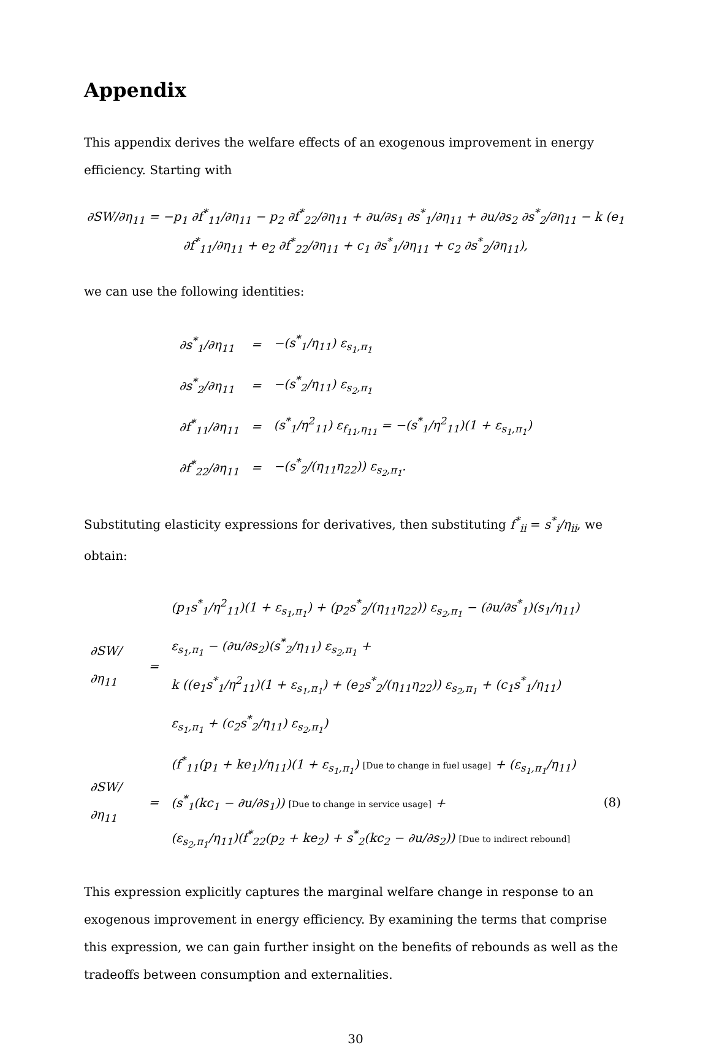Appendix
This appendix derives the welfare effects of an exogenous improvement in energy efficiency. Starting with
∂SW/∂η<sub>11</sub> = −p<sub>1</sub> ∂f<sup>*</sup><sub>11</sub>/∂η<sub>11</sub> − p<sub>2</sub> ∂f<sup>*</sup><sub>22</sub>/∂η<sub>11</sub> + ∂u/∂s<sub>1</sub> ∂s<sup>*</sup><sub>1</sub>/∂η<sub>11</sub> + ∂u/∂s<sub>2</sub> ∂s<sup>*</sup><sub>2</sub>/∂η<sub>11</sub> − k (e<sub>1</sub> ∂f<sup>*</sup><sub>11</sub>/∂η<sub>11</sub> + e<sub>2</sub> ∂f<sup>*</sup><sub>22</sub>/∂η<sub>11</sub> + c<sub>1</sub> ∂s<sup>*</sup><sub>1</sub>/∂η<sub>11</sub> + c<sub>2</sub> ∂s<sup>*</sup><sub>2</sub>/∂η<sub>11</sub>),
we can use the following identities:
| ∂s<sup>*</sup><sub>1</sub>/∂η<sub>11</sub> | = | −(s<sup>*</sup><sub>1</sub>/η<sub>11</sub>) ε<sub>s<sub>1</sub>,π<sub>1</sub></sub> |
| ∂s<sup>*</sup><sub>2</sub>/∂η<sub>11</sub> | = | −(s<sup>*</sup><sub>2</sub>/η<sub>11</sub>) ε<sub>s<sub>2</sub>,π<sub>1</sub></sub> |
| ∂f<sup>*</sup><sub>11</sub>/∂η<sub>11</sub> | = | (s<sup>*</sup><sub>1</sub>/η<sup>2</sup><sub>11</sub>) ε<sub>f<sub>11</sub>,η<sub>11</sub></sub> = −(s<sup>*</sup><sub>1</sub>/η<sup>2</sup><sub>11</sub>)(1 + ε<sub>s<sub>1</sub>,π<sub>1</sub></sub>) |
| ∂f<sup>*</sup><sub>22</sub>/∂η<sub>11</sub> | = | −(s<sup>*</sup><sub>2</sub>/(η<sub>11</sub>η<sub>22</sub>)) ε<sub>s<sub>2</sub>,π<sub>1</sub></sub>. |
Substituting elasticity expressions for derivatives, then substituting f<sup>*</sup><sub>ii</sub> = s<sup>*</sup><sub>i</sub>/η<sub>ii</sub>, we obtain:
| ∂SW/∂η<sub>11</sub> | = | (p<sub>1</sub>s<sup>*</sup><sub>1</sub>/η<sup>2</sup><sub>11</sub>)(1 + ε<sub>s<sub>1</sub>,π<sub>1</sub></sub>) + (p<sub>2</sub>s<sup>*</sup><sub>2</sub>/(η<sub>11</sub>η<sub>22</sub>)) ε<sub>s<sub>2</sub>,π<sub>1</sub></sub> − (∂u/∂s<sup>*</sup><sub>1</sub>)(s<sub>1</sub>/η<sub>11</sub>) ε<sub>s<sub>1</sub>,π<sub>1</sub></sub> − (∂u/∂s<sub>2</sub>)(s<sup>*</sup><sub>2</sub>/η<sub>11</sub>) ε<sub>s<sub>2</sub>,π<sub>1</sub></sub> + k ((e<sub>1</sub>s<sup>*</sup><sub>1</sub>/η<sup>2</sup><sub>11</sub>)(1 + ε<sub>s<sub>1</sub>,π<sub>1</sub></sub>) + (e<sub>2</sub>s<sup>*</sup><sub>2</sub>/(η<sub>11</sub>η<sub>22</sub>)) ε<sub>s<sub>2</sub>,π<sub>1</sub></sub> + (c<sub>1</sub>s<sup>*</sup><sub>1</sub>/η<sub>11</sub>) ε<sub>s<sub>1</sub>,π<sub>1</sub></sub> + (c<sub>2</sub>s<sup>*</sup><sub>2</sub>/η<sub>11</sub>) ε<sub>s<sub>2</sub>,π<sub>1</sub></sub>) | |
| ∂SW/∂η<sub>11</sub> | = | (f<sup>*</sup><sub>11</sub>(p<sub>1</sub> + ke<sub>1</sub>)/η<sub>11</sub>)(1 + ε<sub>s<sub>1</sub>,π<sub>1</sub></sub>) [Due to change in fuel usage] + (ε<sub>s<sub>1</sub>,π<sub>1</sub></sub>/η<sub>11</sub>)(s<sup>*</sup><sub>1</sub>(kc<sub>1</sub> − ∂u/∂s<sub>1</sub>)) [Due to change in service usage] + (ε<sub>s<sub>2</sub>,π<sub>1</sub></sub>/η<sub>11</sub>)(f<sup>*</sup><sub>22</sub>(p<sub>2</sub> + ke<sub>2</sub>) + s<sup>*</sup><sub>2</sub>(kc<sub>2</sub> − ∂u/∂s<sub>2</sub>)) [Due to indirect rebound] | (8) |
This expression explicitly captures the marginal welfare change in response to an exogenous improvement in energy efficiency. By examining the terms that comprise this expression, we can gain further insight on the benefits of rebounds as well as the tradeoffs between consumption and externalities.
30